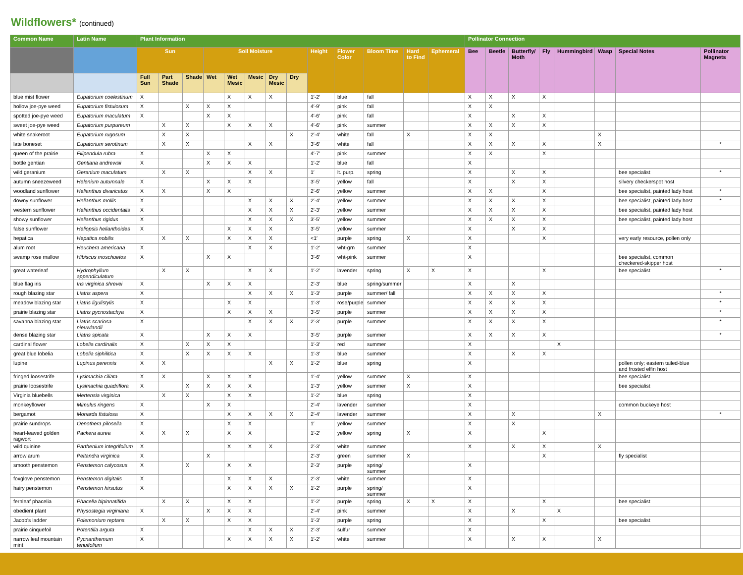Wildflowers* (continued)
| Common Name | Latin Name | Plant Information | | | | | | | | | | | | | Pollinator Connection | | | | | | | |
| --- | --- | --- | --- | --- | --- | --- | --- | --- | --- | --- | --- | --- | --- | --- | --- | --- | --- | --- | --- | --- | --- | --- |
| | | Sun | | | Soil Moisture | | | | | Height | Flower Color | Bloom Time | Hard to Find | Ephemeral | Bee | Beetle | Butterfly/ Moth | Fly | Hummingbird | Wasp | Special Notes | Pollinator Magnets |
| | | Full Sun | Part Shade | Shade | Wet | Wet Mesic | Mesic | Dry Mesic | Dry | | | | | | | | | | | | | |
| blue mist flower | Eupatorium coelestinum | X | | | | X | X | X | | 1′-2′ | blue | fall | | | X | X | X | X | | | | |
| hollow joe-pye weed | Eupatorium fistulosum | X | | X | X | X | | | | 4′-9′ | pink | fall | | | X | X | | | | | | |
| spotted joe-pye weed | Eupatorium maculatum | X | | | X | X | | | | 4′-6′ | pink | fall | | | X | | X | X | | | | |
| sweet joe-pye weed | Eupatorium purpureum | | X | X | | X | X | X | | 4′-6′ | pink | summer | | | X | X | X | X | | | | |
| white snakeroot | Eupatorium rugosum | | X | X | | | | | X | 2′-4′ | white | fall | X | | X | X | | | | X | | |
| late boneset | Eupatorium serotinum | | X | X | | | X | X | | 3′-6′ | white | fall | | | X | X | X | X | | X | | * |
| queen of the prairie | Filipendula rubra | X | | | X | X | | | | 4′-7′ | pink | summer | | | X | X | | X | | | | |
| bottle gentian | Gentiana andrewsii | X | | | X | X | X | | | 1′-2′ | blue | fall | | | X | | | | | | | |
| wild geranium | Geranium maculatum | | X | X | | | X | X | | 1′ | lt. purp. | spring | | | X | | X | X | | | bee specialist | * |
| autumn sneezeweed | Helenium autumnale | X | | | X | X | X | | | 3′-5′ | yellow | fall | | | X | | X | X | | | silvery checkerspot host | |
| woodland sunflower | Helianthus divaricatus | X | X | | X | X | | | | 2′-6′ | yellow | summer | | | X | X | | X | | | bee specialist, painted lady host | * |
| downy sunflower | Helianthus mollis | X | | | | | X | X | X | 2′-4′ | yellow | summer | | | X | X | X | X | | | bee specialist, painted lady host | * |
| western sunflower | Helianthus occidentalis | X | | | | | X | X | X | 2′-3′ | yellow | summer | | | X | X | X | X | | | bee specialist, painted lady host | |
| showy sunflower | Helianthus rigidus | X | | | | | X | X | X | 3′-5′ | yellow | summer | | | X | X | X | X | | | bee specialist, painted lady host | |
| false sunflower | Heliopsis helianthoides | X | | | | X | X | X | | 3′-5′ | yellow | summer | | | X | | X | X | | | | |
| hepatica | Hepatica nobilis | | X | X | | X | X | X | | <1′ | purple | spring | X | | X | | | X | | | very early resource, pollen only | |
| alum root | Heuchera americana | X | | | | | X | X | | 1′-2′ | wht-grn | summer | | | X | | | | | | | |
| swamp rose mallow | Hibiscus moschuetos | X | | | X | X | | | | 3′-6′ | wht-pink | summer | | | X | | | | | | bee specialist, common checkered-skipper host | |
| great waterleaf | Hydrophyllum appendiculatum | | X | X | | | X | X | | 1′-2′ | lavender | spring | X | X | X | | | X | | | bee specialist | * |
| blue flag iris | Iris virginica shrevei | X | | | X | X | X | | | 2′-3′ | blue | spring/summer | | | X | | X | | | | | |
| rough blazing star | Liatris aspera | X | | | | | X | X | X | 1′-3′ | purple | summer/ fall | | | X | X | X | X | | | | * |
| meadow blazing star | Liatris ligulistylis | X | | | | X | X | | | 1′-3′ | rose/purple | summer | | | X | X | X | X | | | | * |
| prairie blazing star | Liatris pycnostachya | X | | | | X | X | X | | 3′-5′ | purple | summer | | | X | X | X | X | | | | * |
| savanna blazing star | Liatris scariosa nieuwlandii | X | | | | | X | X | X | 2′-3′ | purple | summer | | | X | X | X | X | | | | * |
| dense blazing star | Liatris spicata | X | | | X | X | X | | | 3′-5′ | purple | summer | | | X | X | X | X | | | | * |
| cardinal flower | Lobelia cardinalis | X | | X | X | X | | | | 1′-3′ | red | summer | | | X | | | | X | | | |
| great blue lobelia | Lobelia siphilitica | X | | X | X | X | X | | | 1′-3′ | blue | summer | | | X | | X | X | | | | |
| lupine | Lupinus perennis | X | X | | | | | X | X | 1′-2′ | blue | spring | | | X | | | | | | pollen only; eastern tailed-blue and frosted elfin host | |
| fringed loosestrife | Lysimachia ciliata | X | X | | X | X | X | | | 1′-4′ | yellow | summer | X | | X | | | | | | bee specialist | |
| prairie loosestrife | Lysimachia quadriflora | X | | X | X | X | X | | | 1′-3′ | yellow | summer | X | | X | | | | | | bee specialist | |
| Virginia bluebells | Mertensia virginica | | X | X | | X | X | | | 1′-2′ | blue | spring | | | X | | | | | | | |
| monkeyflower | Mimulus ringens | X | | | X | X | | | | 2′-4′ | lavender | summer | | | X | | | | | | common buckeye host | |
| bergamot | Monarda fistulosa | X | | | | X | X | X | X | 2′-4′ | lavender | summer | | | X | | X | | | X | | * |
| prairie sundrops | Oenothera pilosella | X | | | | X | X | | | 1′ | yellow | summer | | | X | | X | | | | | |
| heart-leaved golden ragwort | Packera aurea | X | X | X | | X | X | | | 1′-2′ | yellow | spring | X | | X | | | X | | | | |
| wild quinine | Parthenium integrifolium | X | | | | X | X | X | | 2′-3′ | white | summer | | | X | | X | X | | X | | |
| arrow arum | Peltandra virginica | X | | | X | | | | | 2′-3′ | green | summer | X | | | | | X | | | fly specialist | |
| smooth penstemon | Penstemon calycosus | X | | X | | X | X | | | 2′-3′ | purple | spring/ summer | | | X | | | | | | | |
| foxglove penstemon | Penstemon digitalis | X | | | | X | X | X | | 2′-3′ | white | summer | | | X | | | | | | | |
| hairy penstemon | Penstemon hirsutus | X | | | | X | X | X | X | 1′-2′ | purple | spring/ summer | | | X | | | | | | | |
| fernleaf phacelia | Phacelia bipinnatifida | | X | X | | X | X | | | 1′-2′ | purple | spring | X | X | X | | | X | | | bee specialist | |
| obedient plant | Physostegia virginiana | X | | | X | X | X | | | 2′-4′ | pink | summer | | | X | | X | | X | | | |
| Jacob's ladder | Polemonium reptans | | X | X | | X | X | | | 1′-3′ | purple | spring | | | X | | | X | | | bee specialist | |
| prairie cinquefoil | Potentilla arguta | X | | | | | X | X | X | 2′-3′ | sulfur | summer | | | X | | | | | | | |
| narrow leaf mountain mint | Pycnanthemum tenuifolium | X | | | | X | X | X | X | 1′-2′ | white | summer | | | X | | X | X | | X | | |